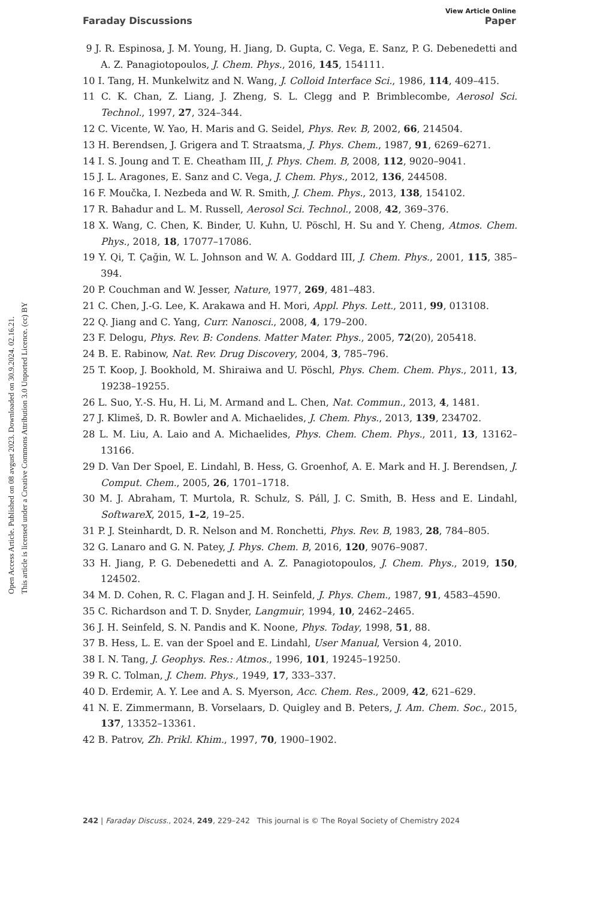Open Access Article. Published on 08 avgust 2023. Downloaded on 30.9.2024. 02.16.21.
This article is licensed under a Creative Commons Attribution 3.0 Unported Licence. (cc) BY
View Article Online
Faraday Discussions Paper
9 J. R. Espinosa, J. M. Young, H. Jiang, D. Gupta, C. Vega, E. Sanz, P. G. Debenedetti and A. Z. Panagiotopoulos, J. Chem. Phys., 2016, 145, 154111.
10 I. Tang, H. Munkelwitz and N. Wang, J. Colloid Interface Sci., 1986, 114, 409–415.
11 C. K. Chan, Z. Liang, J. Zheng, S. L. Clegg and P. Brimblecombe, Aerosol Sci. Technol., 1997, 27, 324–344.
12 C. Vicente, W. Yao, H. Maris and G. Seidel, Phys. Rev. B, 2002, 66, 214504.
13 H. Berendsen, J. Grigera and T. Straatsma, J. Phys. Chem., 1987, 91, 6269–6271.
14 I. S. Joung and T. E. Cheatham III, J. Phys. Chem. B, 2008, 112, 9020–9041.
15 J. L. Aragones, E. Sanz and C. Vega, J. Chem. Phys., 2012, 136, 244508.
16 F. Moučka, I. Nezbeda and W. R. Smith, J. Chem. Phys., 2013, 138, 154102.
17 R. Bahadur and L. M. Russell, Aerosol Sci. Technol., 2008, 42, 369–376.
18 X. Wang, C. Chen, K. Binder, U. Kuhn, U. Pöschl, H. Su and Y. Cheng, Atmos. Chem. Phys., 2018, 18, 17077–17086.
19 Y. Qi, T. Çağin, W. L. Johnson and W. A. Goddard III, J. Chem. Phys., 2001, 115, 385–394.
20 P. Couchman and W. Jesser, Nature, 1977, 269, 481–483.
21 C. Chen, J.-G. Lee, K. Arakawa and H. Mori, Appl. Phys. Lett., 2011, 99, 013108.
22 Q. Jiang and C. Yang, Curr. Nanosci., 2008, 4, 179–200.
23 F. Delogu, Phys. Rev. B: Condens. Matter Mater. Phys., 2005, 72(20), 205418.
24 B. E. Rabinow, Nat. Rev. Drug Discovery, 2004, 3, 785–796.
25 T. Koop, J. Bookhold, M. Shiraiwa and U. Pöschl, Phys. Chem. Chem. Phys., 2011, 13, 19238–19255.
26 L. Suo, Y.-S. Hu, H. Li, M. Armand and L. Chen, Nat. Commun., 2013, 4, 1481.
27 J. Klimeš, D. R. Bowler and A. Michaelides, J. Chem. Phys., 2013, 139, 234702.
28 L. M. Liu, A. Laio and A. Michaelides, Phys. Chem. Chem. Phys., 2011, 13, 13162–13166.
29 D. Van Der Spoel, E. Lindahl, B. Hess, G. Groenhof, A. E. Mark and H. J. Berendsen, J. Comput. Chem., 2005, 26, 1701–1718.
30 M. J. Abraham, T. Murtola, R. Schulz, S. Páll, J. C. Smith, B. Hess and E. Lindahl, SoftwareX, 2015, 1–2, 19–25.
31 P. J. Steinhardt, D. R. Nelson and M. Ronchetti, Phys. Rev. B, 1983, 28, 784–805.
32 G. Lanaro and G. N. Patey, J. Phys. Chem. B, 2016, 120, 9076–9087.
33 H. Jiang, P. G. Debenedetti and A. Z. Panagiotopoulos, J. Chem. Phys., 2019, 150, 124502.
34 M. D. Cohen, R. C. Flagan and J. H. Seinfeld, J. Phys. Chem., 1987, 91, 4583–4590.
35 C. Richardson and T. D. Snyder, Langmuir, 1994, 10, 2462–2465.
36 J. H. Seinfeld, S. N. Pandis and K. Noone, Phys. Today, 1998, 51, 88.
37 B. Hess, L. E. van der Spoel and E. Lindahl, User Manual, Version 4, 2010.
38 I. N. Tang, J. Geophys. Res.: Atmos., 1996, 101, 19245–19250.
39 R. C. Tolman, J. Chem. Phys., 1949, 17, 333–337.
40 D. Erdemir, A. Y. Lee and A. S. Myerson, Acc. Chem. Res., 2009, 42, 621–629.
41 N. E. Zimmermann, B. Vorselaars, D. Quigley and B. Peters, J. Am. Chem. Soc., 2015, 137, 13352–13361.
42 B. Patrov, Zh. Prikl. Khim., 1997, 70, 1900–1902.
242 | Faraday Discuss., 2024, 249, 229–242 This journal is © The Royal Society of Chemistry 2024